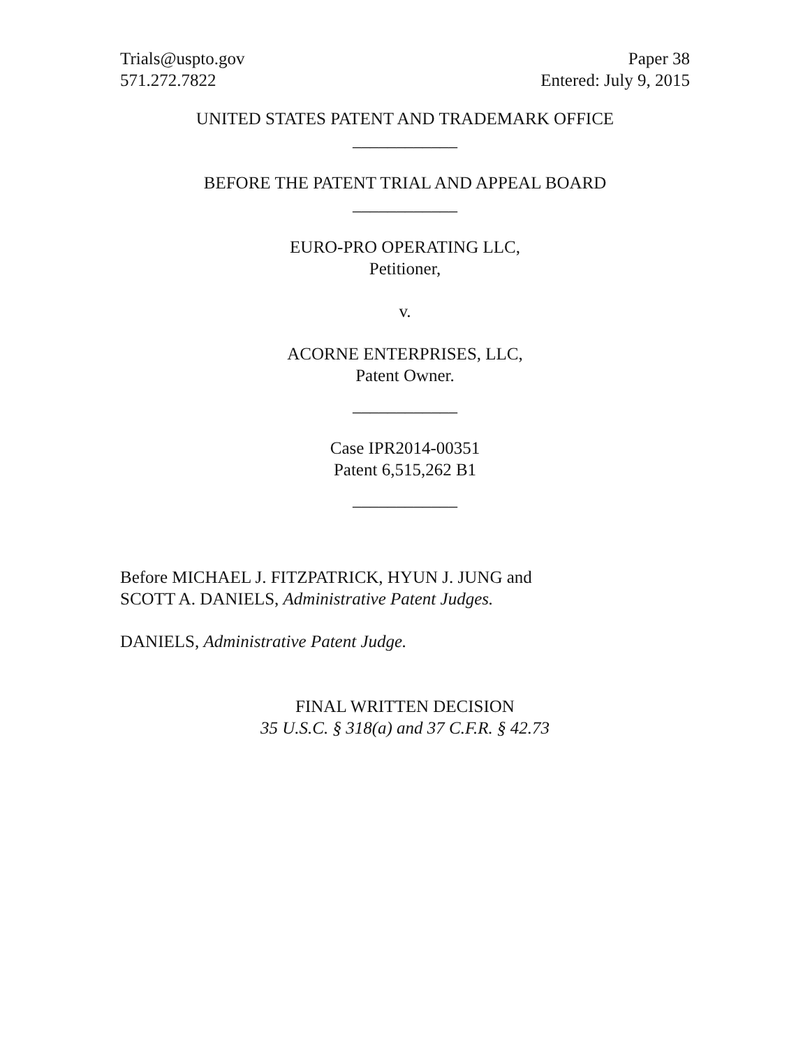Trials@uspto.gov
571.272.7822
Paper 38
Entered: July 9, 2015
UNITED STATES PATENT AND TRADEMARK OFFICE
____________
BEFORE THE PATENT TRIAL AND APPEAL BOARD
____________
EURO-PRO OPERATING LLC,
Petitioner,
v.
ACORNE ENTERPRISES, LLC,
Patent Owner.
____________
Case IPR2014-00351
Patent 6,515,262 B1
____________
Before MICHAEL J. FITZPATRICK, HYUN J. JUNG and
SCOTT A. DANIELS, Administrative Patent Judges.
DANIELS, Administrative Patent Judge.
FINAL WRITTEN DECISION
35 U.S.C. § 318(a) and 37 C.F.R. § 42.73